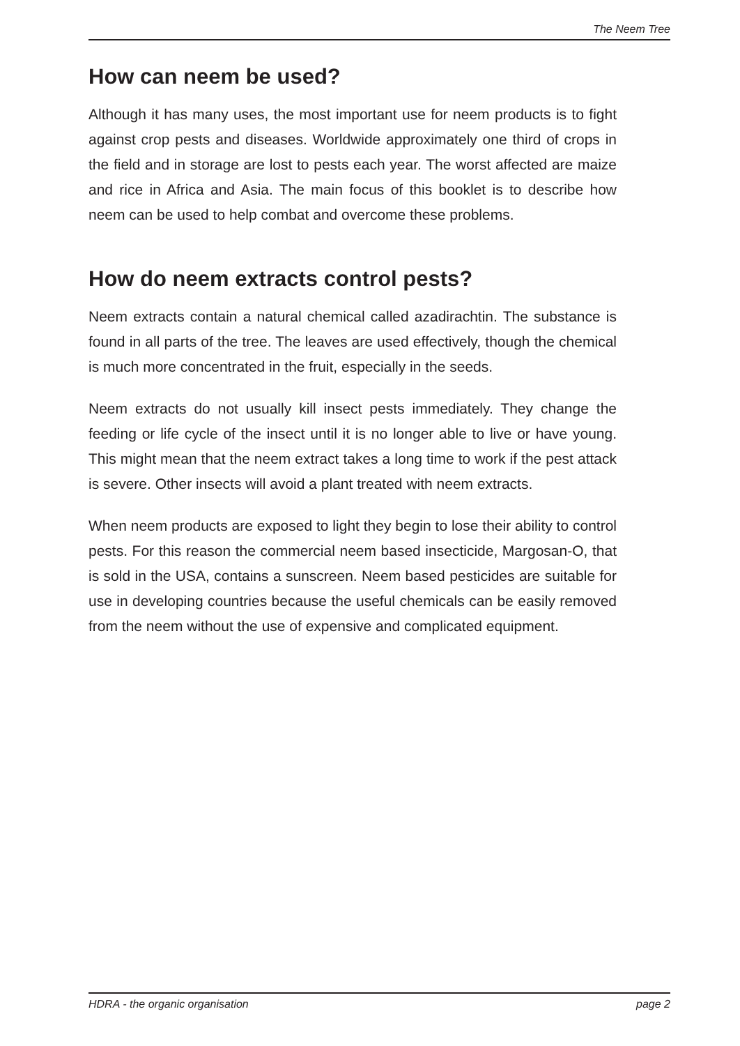The Neem Tree
How can neem be used?
Although it has many uses, the most important use for neem products is to fight against crop pests and diseases. Worldwide approximately one third of crops in the field and in storage are lost to pests each year. The worst affected are maize and rice in Africa and Asia. The main focus of this booklet is to describe how neem can be used to help combat and overcome these problems.
How do neem extracts control pests?
Neem extracts contain a natural chemical called azadirachtin. The substance is found in all parts of the tree. The leaves are used effectively, though the chemical is much more concentrated in the fruit, especially in the seeds.
Neem extracts do not usually kill insect pests immediately. They change the feeding or life cycle of the insect until it is no longer able to live or have young. This might mean that the neem extract takes a long time to work if the pest attack is severe. Other insects will avoid a plant treated with neem extracts.
When neem products are exposed to light they begin to lose their ability to control pests. For this reason the commercial neem based insecticide, Margosan-O, that is sold in the USA, contains a sunscreen. Neem based pesticides are suitable for use in developing countries because the useful chemicals can be easily removed from the neem without the use of expensive and complicated equipment.
HDRA - the organic organisation page 2